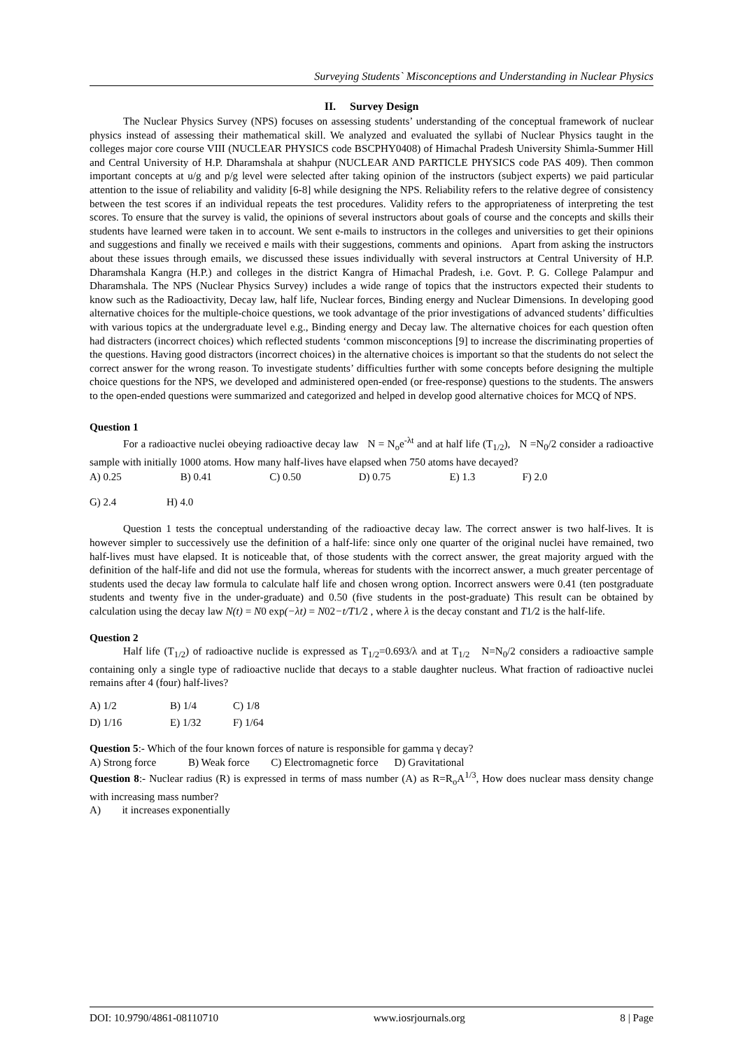Surveying Students` Misconceptions and Understanding in Nuclear Physics
II. Survey Design
The Nuclear Physics Survey (NPS) focuses on assessing students’ understanding of the conceptual framework of nuclear physics instead of assessing their mathematical skill. We analyzed and evaluated the syllabi of Nuclear Physics taught in the colleges major core course VIII (NUCLEAR PHYSICS code BSCPHY0408) of Himachal Pradesh University Shimla-Summer Hill and Central University of H.P. Dharamshala at shahpur (NUCLEAR AND PARTICLE PHYSICS code PAS 409). Then common important concepts at u/g and p/g level were selected after taking opinion of the instructors (subject experts) we paid particular attention to the issue of reliability and validity [6-8] while designing the NPS. Reliability refers to the relative degree of consistency between the test scores if an individual repeats the test procedures. Validity refers to the appropriateness of interpreting the test scores. To ensure that the survey is valid, the opinions of several instructors about goals of course and the concepts and skills their students have learned were taken in to account. We sent e-mails to instructors in the colleges and universities to get their opinions and suggestions and finally we received e mails with their suggestions, comments and opinions. Apart from asking the instructors about these issues through emails, we discussed these issues individually with several instructors at Central University of H.P. Dharamshala Kangra (H.P.) and colleges in the district Kangra of Himachal Pradesh, i.e. Govt. P. G. College Palampur and Dharamshala. The NPS (Nuclear Physics Survey) includes a wide range of topics that the instructors expected their students to know such as the Radioactivity, Decay law, half life, Nuclear forces, Binding energy and Nuclear Dimensions. In developing good alternative choices for the multiple-choice questions, we took advantage of the prior investigations of advanced students’ difficulties with various topics at the undergraduate level e.g., Binding energy and Decay law. The alternative choices for each question often had distracters (incorrect choices) which reflected students ‘common misconceptions [9] to increase the discriminating properties of the questions. Having good distractors (incorrect choices) in the alternative choices is important so that the students do not select the correct answer for the wrong reason. To investigate students’ difficulties further with some concepts before designing the multiple choice questions for the NPS, we developed and administered open-ended (or free-response) questions to the students. The answers to the open-ended questions were summarized and categorized and helped in develop good alternative choices for MCQ of NPS.
Question 1
For a radioactive nuclei obeying radioactive decay law N = N<sub>o</sub>e<sup>-λt</sup> and at half life (T<sub>1/2</sub>), N =N<sub>0</sub>/2 consider a radioactive sample with initially 1000 atoms. How many half-lives have elapsed when 750 atoms have decayed?
| A) 0.25 | B) 0.41 | C) 0.50 | D) 0.75 | E) 1.3 | F) 2.0 |
| G) 2.4 | H) 4.0 |
Question 1 tests the conceptual understanding of the radioactive decay law. The correct answer is two half-lives. It is however simpler to successively use the definition of a half-life: since only one quarter of the original nuclei have remained, two half-lives must have elapsed. It is noticeable that, of those students with the correct answer, the great majority argued with the definition of the half-life and did not use the formula, whereas for students with the incorrect answer, a much greater percentage of students used the decay law formula to calculate half life and chosen wrong option. Incorrect answers were 0.41 (ten postgraduate students and twenty five in the under-graduate) and 0.50 (five students in the post-graduate) This result can be obtained by calculation using the decay law N(t) = N0 exp(−λt) = N02−t/T1/2 , where λ is the decay constant and T1/2 is the half-life.
Question 2
Half life (T<sub>1/2</sub>) of radioactive nuclide is expressed as T<sub>1/2</sub>=0.693/λ and at T<sub>1/2</sub> N=N<sub>0</sub>/2 considers a radioactive sample containing only a single type of radioactive nuclide that decays to a stable daughter nucleus. What fraction of radioactive nuclei remains after 4 (four) half-lives?
| A) 1/2 | B) 1/4 | C) 1/8 |
| D) 1/16 | E) 1/32 | F) 1/64 |
Question 5:- Which of the four known forces of nature is responsible for gamma γ decay?
A) Strong force B) Weak force C) Electromagnetic force D) Gravitational
Question 8:- Nuclear radius (R) is expressed in terms of mass number (A) as R=R<sub>o</sub>A<sup>1/3</sup>, How does nuclear mass density change with increasing mass number?
A) it increases exponentially
DOI: 10.9790/4861-08110710 www.iosrjournals.org 8 | Page